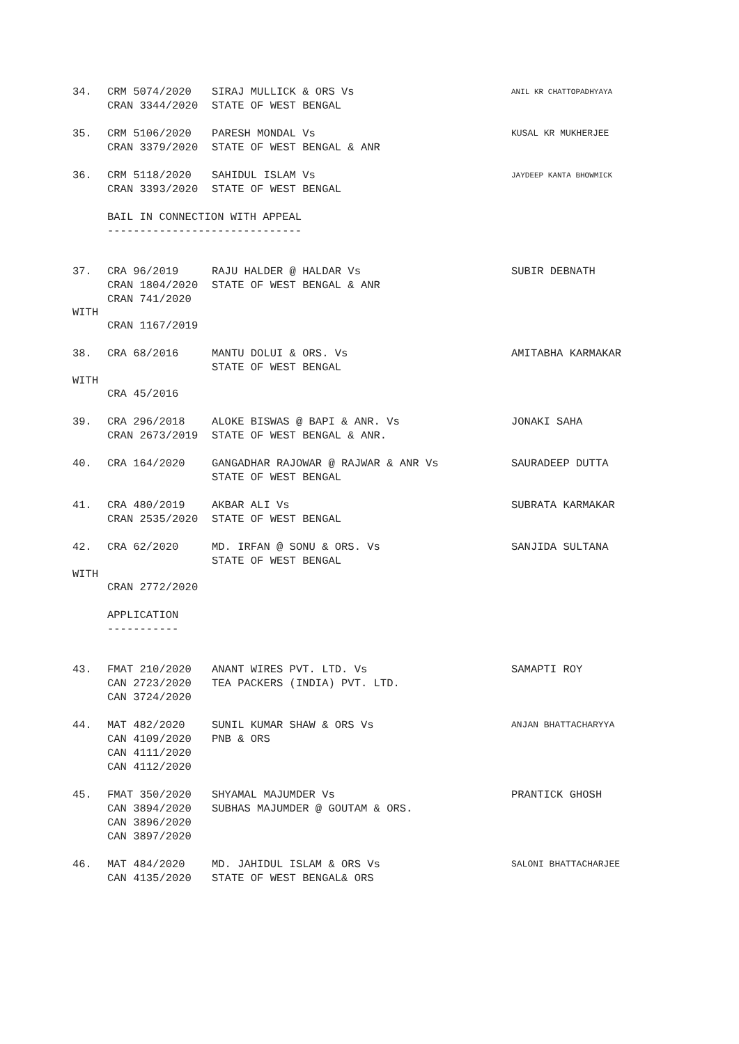34.
CRM 5074/2020
CRAN 3344/2020
SIRAJ MULLICK & ORS Vs
STATE OF WEST BENGAL
ANIL KR CHATTOPADHYAYA
35.
CRM 5106/2020
CRAN 3379/2020
PARESH MONDAL Vs
STATE OF WEST BENGAL & ANR
KUSAL KR MUKHERJEE
36.
CRM 5118/2020
CRAN 3393/2020
SAHIDUL ISLAM Vs
STATE OF WEST BENGAL
JAYDEEP KANTA BHOWMICK
BAIL IN CONNECTION WITH APPEAL
------------------------------
37.
CRA 96/2019
CRAN 1804/2020
CRAN 741/2020
RAJU HALDER @ HALDAR Vs
STATE OF WEST BENGAL & ANR
SUBIR DEBNATH
WITH
CRAN 1167/2019
38.
CRA 68/2016
MANTU DOLUI & ORS. Vs
STATE OF WEST BENGAL
AMITABHA KARMAKAR
WITH
CRA 45/2016
39.
CRA 296/2018
CRAN 2673/2019
ALOKE BISWAS @ BAPI & ANR. Vs
STATE OF WEST BENGAL & ANR.
JONAKI SAHA
40.
CRA 164/2020
GANGADHAR RAJOWAR @ RAJWAR & ANR Vs
STATE OF WEST BENGAL
SAURADEEP DUTTA
41.
CRA 480/2019
CRAN 2535/2020
AKBAR ALI Vs
STATE OF WEST BENGAL
SUBRATA KARMAKAR
42.
CRA 62/2020
MD. IRFAN @ SONU & ORS. Vs
STATE OF WEST BENGAL
SANJIDA SULTANA
WITH
CRAN 2772/2020
APPLICATION
-----------
43.
FMAT 210/2020
CAN 2723/2020
CAN 3724/2020
ANANT WIRES PVT. LTD. Vs
TEA PACKERS (INDIA) PVT. LTD.
SAMAPTI ROY
44.
MAT 482/2020
CAN 4109/2020
CAN 4111/2020
CAN 4112/2020
SUNIL KUMAR SHAW & ORS Vs
PNB & ORS
ANJAN BHATTACHARYYA
45.
FMAT 350/2020
CAN 3894/2020
CAN 3896/2020
CAN 3897/2020
SHYAMAL MAJUMDER Vs
SUBHAS MAJUMDER @ GOUTAM & ORS.
PRANTICK GHOSH
46.
MAT 484/2020
CAN 4135/2020
MD. JAHIDUL ISLAM & ORS Vs
STATE OF WEST BENGAL& ORS
SALONI BHATTACHARJEE